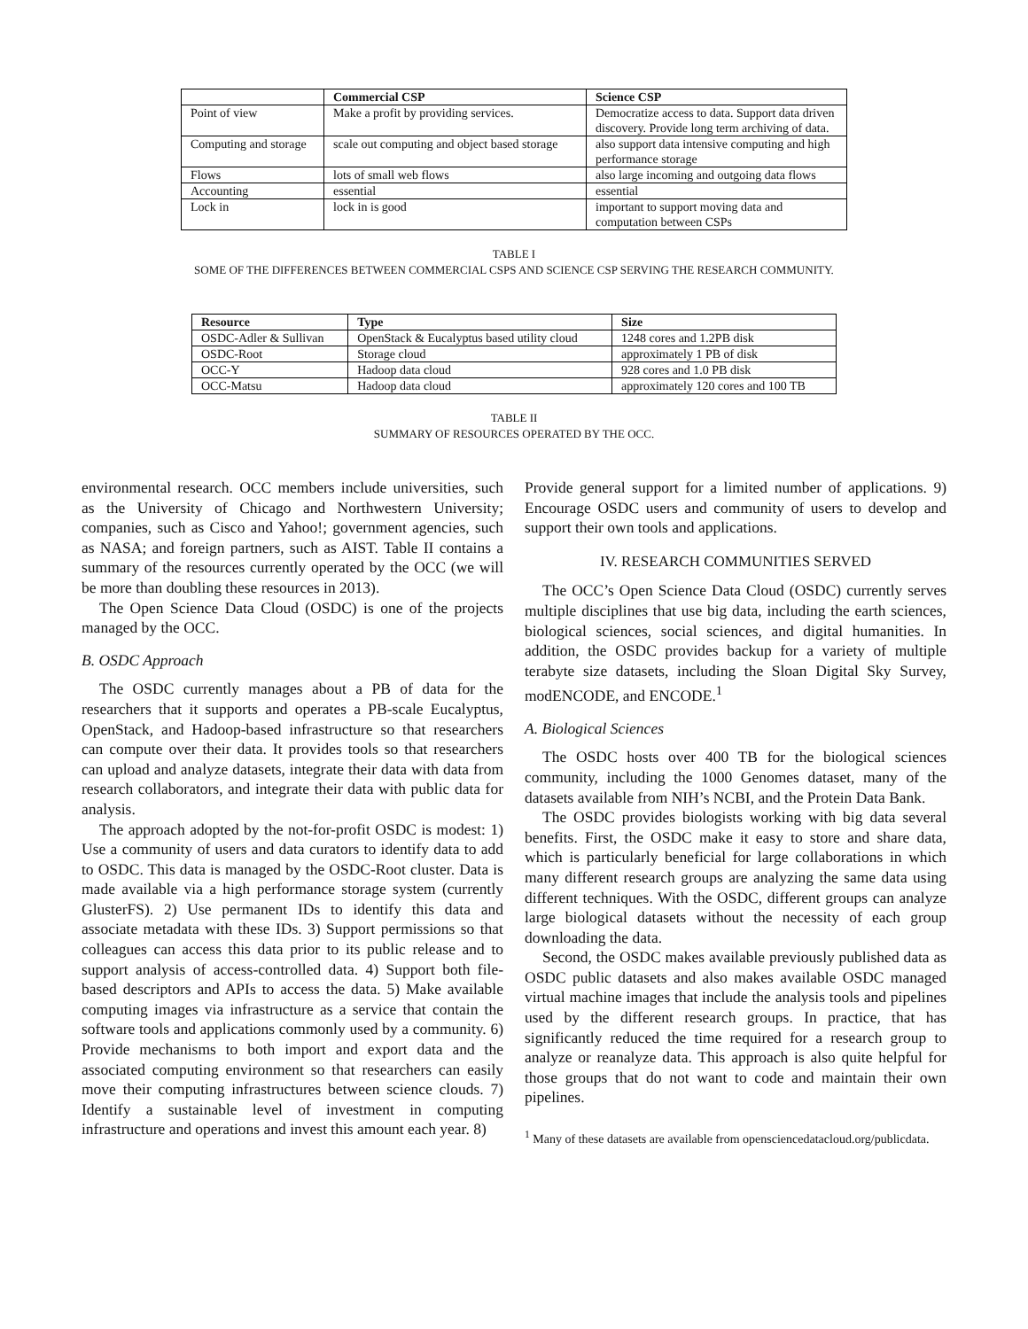| | Commercial CSP | Science CSP |
| --- | --- | --- |
| Point of view | Make a profit by providing services. | Democratize access to data. Support data driven discovery. Provide long term archiving of data. |
| Computing and storage | scale out computing and object based storage | also support data intensive computing and high performance storage |
| Flows | lots of small web flows | also large incoming and outgoing data flows |
| Accounting | essential | essential |
| Lock in | lock in is good | important to support moving data and computation between CSPs |
TABLE I
SOME OF THE DIFFERENCES BETWEEN COMMERCIAL CSPS AND SCIENCE CSP SERVING THE RESEARCH COMMUNITY.
| Resource | Type | Size |
| --- | --- | --- |
| OSDC-Adler & Sullivan | OpenStack & Eucalyptus based utility cloud | 1248 cores and 1.2PB disk |
| OSDC-Root | Storage cloud | approximately 1 PB of disk |
| OCC-Y | Hadoop data cloud | 928 cores and 1.0 PB disk |
| OCC-Matsu | Hadoop data cloud | approximately 120 cores and 100 TB |
TABLE II
SUMMARY OF RESOURCES OPERATED BY THE OCC.
environmental research. OCC members include universities, such as the University of Chicago and Northwestern University; companies, such as Cisco and Yahoo!; government agencies, such as NASA; and foreign partners, such as AIST. Table II contains a summary of the resources currently operated by the OCC (we will be more than doubling these resources in 2013).
The Open Science Data Cloud (OSDC) is one of the projects managed by the OCC.
B. OSDC Approach
The OSDC currently manages about a PB of data for the researchers that it supports and operates a PB-scale Eucalyptus, OpenStack, and Hadoop-based infrastructure so that researchers can compute over their data. It provides tools so that researchers can upload and analyze datasets, integrate their data with data from research collaborators, and integrate their data with public data for analysis.
The approach adopted by the not-for-profit OSDC is modest: 1) Use a community of users and data curators to identify data to add to OSDC. This data is managed by the OSDC-Root cluster. Data is made available via a high performance storage system (currently GlusterFS). 2) Use permanent IDs to identify this data and associate metadata with these IDs. 3) Support permissions so that colleagues can access this data prior to its public release and to support analysis of access-controlled data. 4) Support both file-based descriptors and APIs to access the data. 5) Make available computing images via infrastructure as a service that contain the software tools and applications commonly used by a community. 6) Provide mechanisms to both import and export data and the associated computing environment so that researchers can easily move their computing infrastructures between science clouds. 7) Identify a sustainable level of investment in computing infrastructure and operations and invest this amount each year. 8)
Provide general support for a limited number of applications. 9) Encourage OSDC users and community of users to develop and support their own tools and applications.
IV. RESEARCH COMMUNITIES SERVED
The OCC’s Open Science Data Cloud (OSDC) currently serves multiple disciplines that use big data, including the earth sciences, biological sciences, social sciences, and digital humanities. In addition, the OSDC provides backup for a variety of multiple terabyte size datasets, including the Sloan Digital Sky Survey, modENCODE, and ENCODE.<sup>1</sup>
A. Biological Sciences
The OSDC hosts over 400 TB for the biological sciences community, including the 1000 Genomes dataset, many of the datasets available from NIH’s NCBI, and the Protein Data Bank.
The OSDC provides biologists working with big data several benefits. First, the OSDC make it easy to store and share data, which is particularly beneficial for large collaborations in which many different research groups are analyzing the same data using different techniques. With the OSDC, different groups can analyze large biological datasets without the necessity of each group downloading the data.
Second, the OSDC makes available previously published data as OSDC public datasets and also makes available OSDC managed virtual machine images that include the analysis tools and pipelines used by the different research groups. In practice, that has significantly reduced the time required for a research group to analyze or reanalyze data. This approach is also quite helpful for those groups that do not want to code and maintain their own pipelines.
<sup>1</sup> Many of these datasets are available from opensciencedatacloud.org/publicdata.